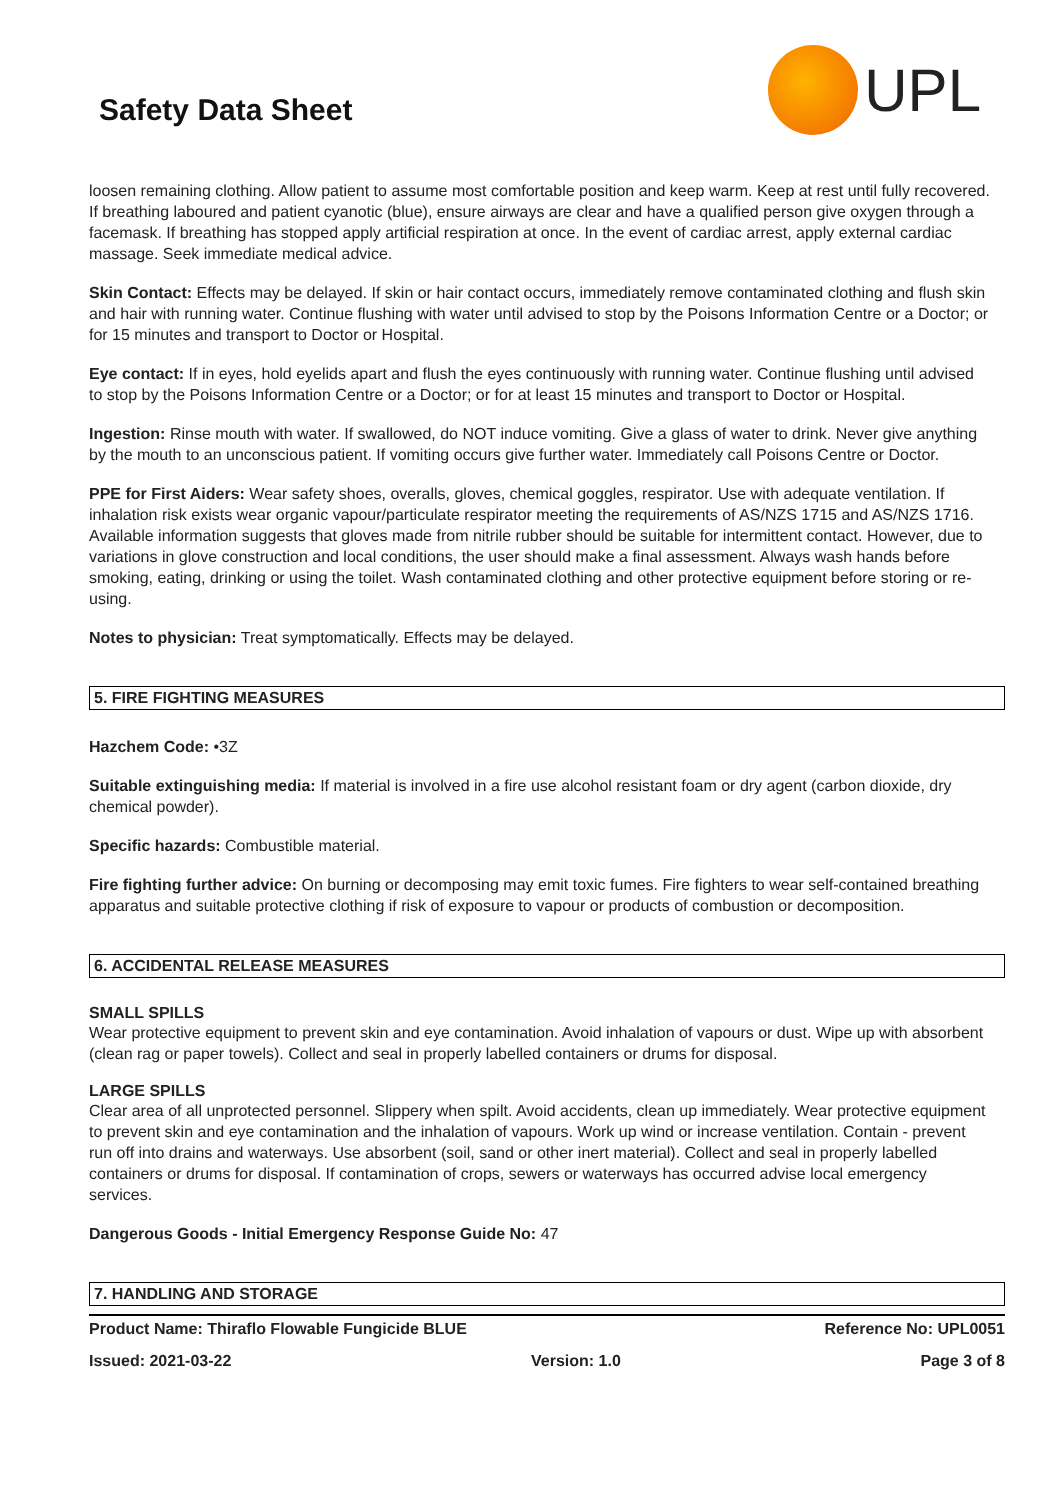Safety Data Sheet
UPL
loosen remaining clothing. Allow patient to assume most comfortable position and keep warm. Keep at rest until fully recovered. If breathing laboured and patient cyanotic (blue), ensure airways are clear and have a qualified person give oxygen through a facemask. If breathing has stopped apply artificial respiration at once. In the event of cardiac arrest, apply external cardiac massage. Seek immediate medical advice.
Skin Contact: Effects may be delayed. If skin or hair contact occurs, immediately remove contaminated clothing and flush skin and hair with running water. Continue flushing with water until advised to stop by the Poisons Information Centre or a Doctor; or for 15 minutes and transport to Doctor or Hospital.
Eye contact: If in eyes, hold eyelids apart and flush the eyes continuously with running water. Continue flushing until advised to stop by the Poisons Information Centre or a Doctor; or for at least 15 minutes and transport to Doctor or Hospital.
Ingestion: Rinse mouth with water. If swallowed, do NOT induce vomiting. Give a glass of water to drink. Never give anything by the mouth to an unconscious patient. If vomiting occurs give further water. Immediately call Poisons Centre or Doctor.
PPE for First Aiders: Wear safety shoes, overalls, gloves, chemical goggles, respirator. Use with adequate ventilation. If inhalation risk exists wear organic vapour/particulate respirator meeting the requirements of AS/NZS 1715 and AS/NZS 1716. Available information suggests that gloves made from nitrile rubber should be suitable for intermittent contact. However, due to variations in glove construction and local conditions, the user should make a final assessment. Always wash hands before smoking, eating, drinking or using the toilet. Wash contaminated clothing and other protective equipment before storing or re-using.
Notes to physician: Treat symptomatically. Effects may be delayed.
5. FIRE FIGHTING MEASURES
Hazchem Code: •3Z
Suitable extinguishing media: If material is involved in a fire use alcohol resistant foam or dry agent (carbon dioxide, dry chemical powder).
Specific hazards: Combustible material.
Fire fighting further advice: On burning or decomposing may emit toxic fumes. Fire fighters to wear self-contained breathing apparatus and suitable protective clothing if risk of exposure to vapour or products of combustion or decomposition.
6. ACCIDENTAL RELEASE MEASURES
SMALL SPILLS
Wear protective equipment to prevent skin and eye contamination. Avoid inhalation of vapours or dust. Wipe up with absorbent (clean rag or paper towels). Collect and seal in properly labelled containers or drums for disposal.
LARGE SPILLS
Clear area of all unprotected personnel. Slippery when spilt. Avoid accidents, clean up immediately. Wear protective equipment to prevent skin and eye contamination and the inhalation of vapours. Work up wind or increase ventilation. Contain - prevent run off into drains and waterways. Use absorbent (soil, sand or other inert material). Collect and seal in properly labelled containers or drums for disposal. If contamination of crops, sewers or waterways has occurred advise local emergency services.
Dangerous Goods - Initial Emergency Response Guide No: 47
7. HANDLING AND STORAGE
Product Name: Thiraflo Flowable Fungicide BLUE Reference No: UPL0051
Issued: 2021-03-22 Version: 1.0 Page 3 of 8